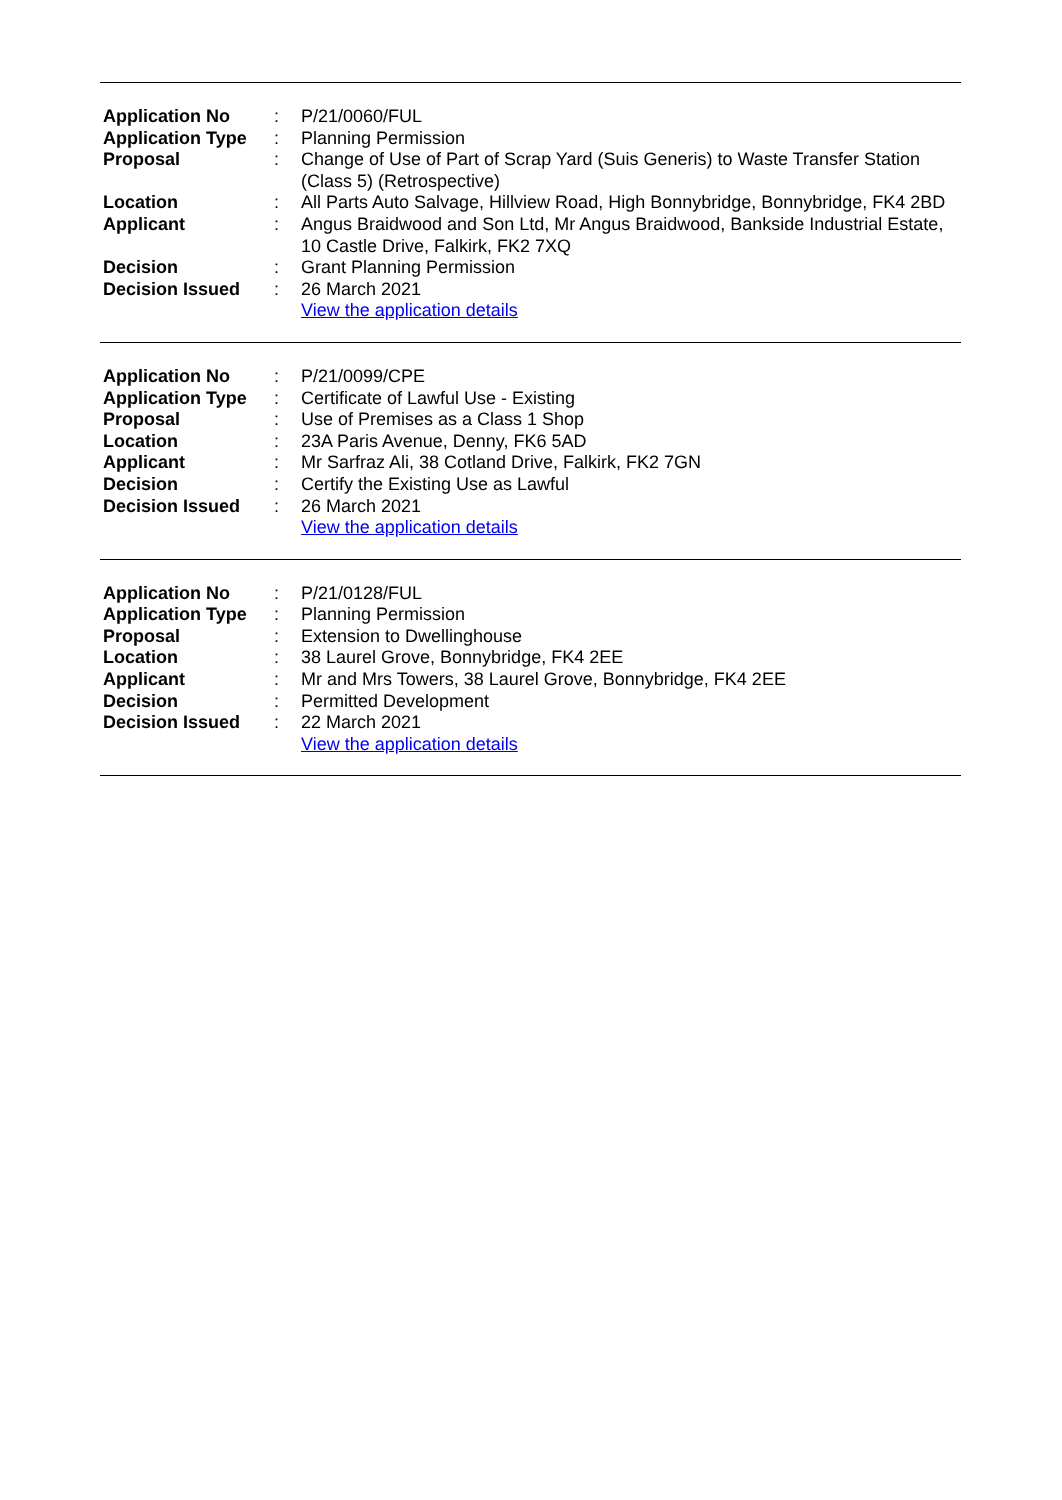| Application No | : | P/21/0060/FUL |
| Application Type | : | Planning Permission |
| Proposal | : | Change of Use of Part of Scrap Yard (Suis Generis) to Waste Transfer Station (Class 5) (Retrospective) |
| Location | : | All Parts Auto Salvage, Hillview Road, High Bonnybridge, Bonnybridge, FK4 2BD |
| Applicant | : | Angus Braidwood and Son Ltd, Mr Angus Braidwood, Bankside Industrial Estate, 10 Castle Drive, Falkirk, FK2 7XQ |
| Decision | : | Grant Planning Permission |
| Decision Issued | : | 26 March 2021 |
| | | View the application details |
| Application No | : | P/21/0099/CPE |
| Application Type | : | Certificate of Lawful Use - Existing |
| Proposal | : | Use of Premises as a Class 1 Shop |
| Location | : | 23A Paris Avenue, Denny, FK6 5AD |
| Applicant | : | Mr Sarfraz Ali, 38 Cotland Drive, Falkirk, FK2 7GN |
| Decision | : | Certify the Existing Use as Lawful |
| Decision Issued | : | 26 March 2021 |
| | | View the application details |
| Application No | : | P/21/0128/FUL |
| Application Type | : | Planning Permission |
| Proposal | : | Extension to Dwellinghouse |
| Location | : | 38 Laurel Grove, Bonnybridge, FK4 2EE |
| Applicant | : | Mr and Mrs Towers, 38 Laurel Grove, Bonnybridge, FK4 2EE |
| Decision | : | Permitted Development |
| Decision Issued | : | 22 March 2021 |
| | | View the application details |